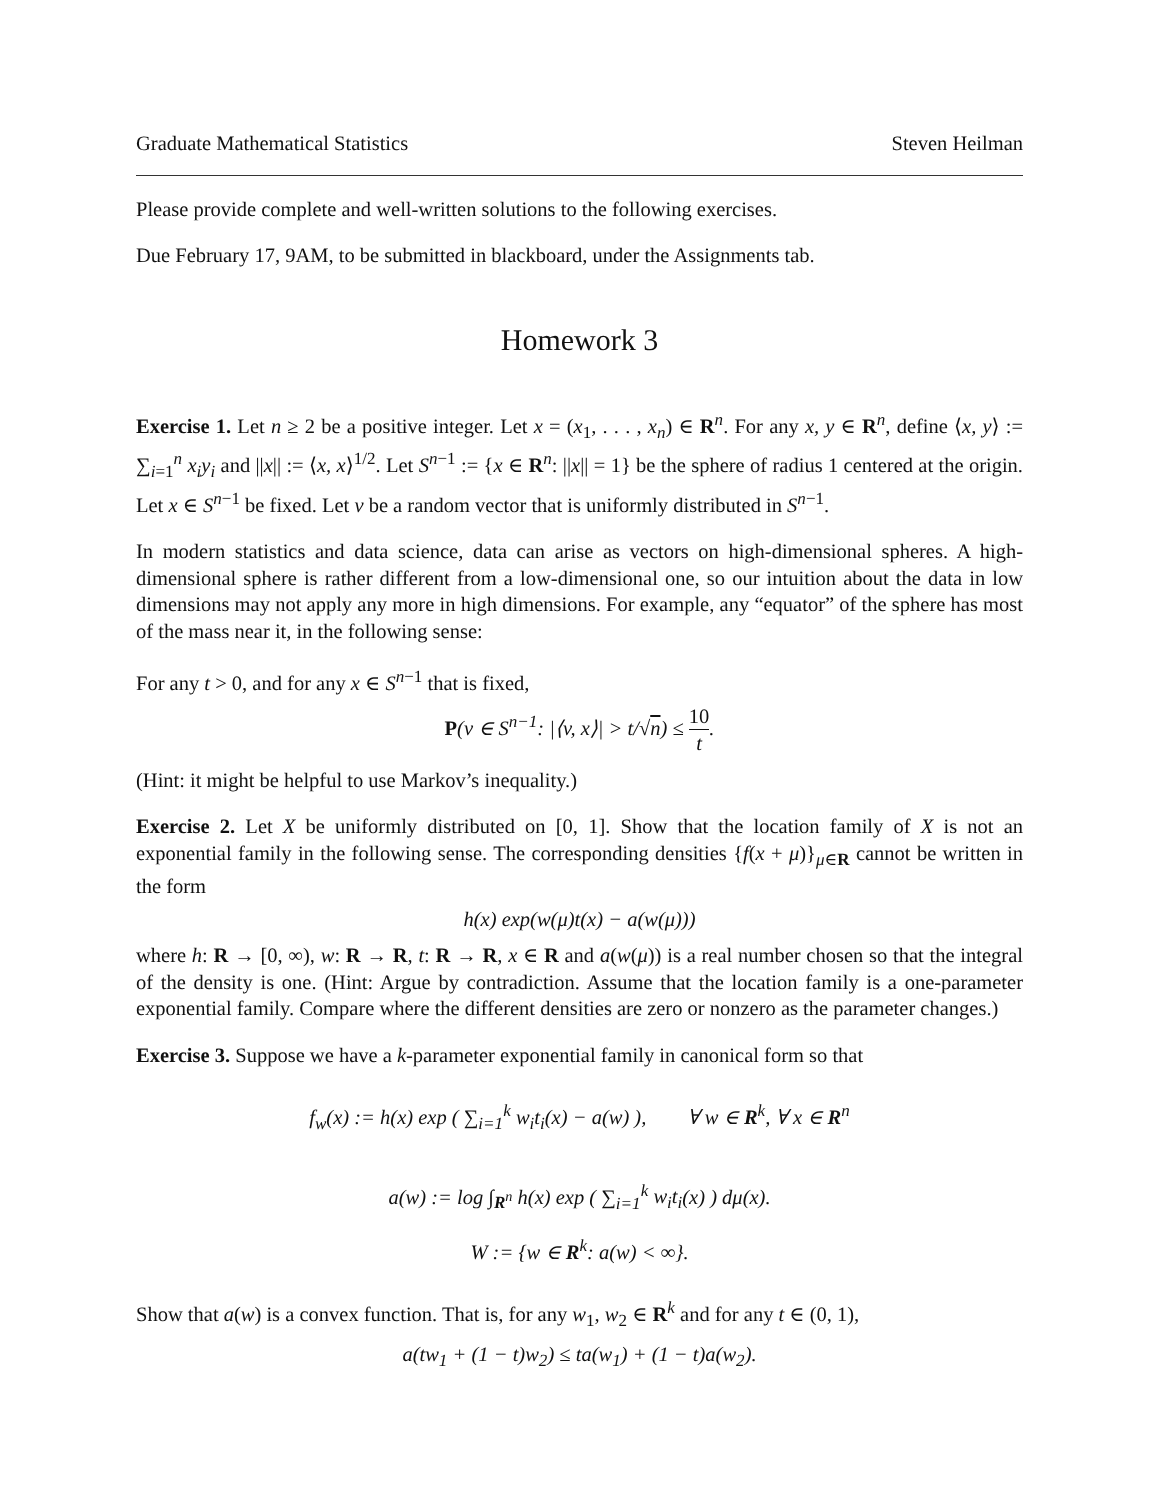Graduate Mathematical Statistics Steven Heilman
Please provide complete and well-written solutions to the following exercises.
Due February 17, 9AM, to be submitted in blackboard, under the Assignments tab.
Homework 3
Exercise 1. Let n ≥ 2 be a positive integer. Let x = (x<sub>1</sub>, . . . , x<sub>n</sub>) ∈ R<sup>n</sup>. For any x, y ∈ R<sup>n</sup>, define ⟨x, y⟩ := ∑<sub>i=1</sub><sup>n</sup> x<sub>i</sub>y<sub>i</sub> and ||x|| := ⟨x, x⟩<sup>1/2</sup>. Let S<sup>n−1</sup> := {x ∈ R<sup>n</sup>: ||x|| = 1} be the sphere of radius 1 centered at the origin. Let x ∈ S<sup>n−1</sup> be fixed. Let v be a random vector that is uniformly distributed in S<sup>n−1</sup>.
In modern statistics and data science, data can arise as vectors on high-dimensional spheres. A high-dimensional sphere is rather different from a low-dimensional one, so our intuition about the data in low dimensions may not apply any more in high dimensions. For example, any “equator” of the sphere has most of the mass near it, in the following sense:
For any t > 0, and for any x ∈ S<sup>n−1</sup> that is fixed,
P(v ∈ S<sup>n−1</sup>: |⟨v, x⟩| > t/√n) ≤ 10 t.
(Hint: it might be helpful to use Markov’s inequality.)
Exercise 2. Let X be uniformly distributed on [0, 1]. Show that the location family of X is not an exponential family in the following sense. The corresponding densities {f(x + μ)}<sub>μ∈R</sub> cannot be written in the form
h(x) exp(w(μ)t(x) − a(w(μ)))
where h: R → [0, ∞), w: R → R, t: R → R, x ∈ R and a(w(μ)) is a real number chosen so that the integral of the density is one. (Hint: Argue by contradiction. Assume that the location family is a one-parameter exponential family. Compare where the different densities are zero or nonzero as the parameter changes.)
Exercise 3. Suppose we have a k-parameter exponential family in canonical form so that
f<sub>w</sub>(x) := h(x) exp ( ∑<sub>i=1</sub><sup>k</sup> w<sub>i</sub>t<sub>i</sub>(x) − a(w) ), ∀ w ∈ R<sup>k</sup>, ∀ x ∈ R<sup>n</sup>
a(w) := log ∫<sub>R<sup>n</sup></sub> h(x) exp ( ∑<sub>i=1</sub><sup>k</sup> w<sub>i</sub>t<sub>i</sub>(x) ) dμ(x).
W := {w ∈ R<sup>k</sup>: a(w) < ∞}.
Show that a(w) is a convex function. That is, for any w<sub>1</sub>, w<sub>2</sub> ∈ R<sup>k</sup> and for any t ∈ (0, 1),
a(tw<sub>1</sub> + (1 − t)w<sub>2</sub>) ≤ ta(w<sub>1</sub>) + (1 − t)a(w<sub>2</sub>).